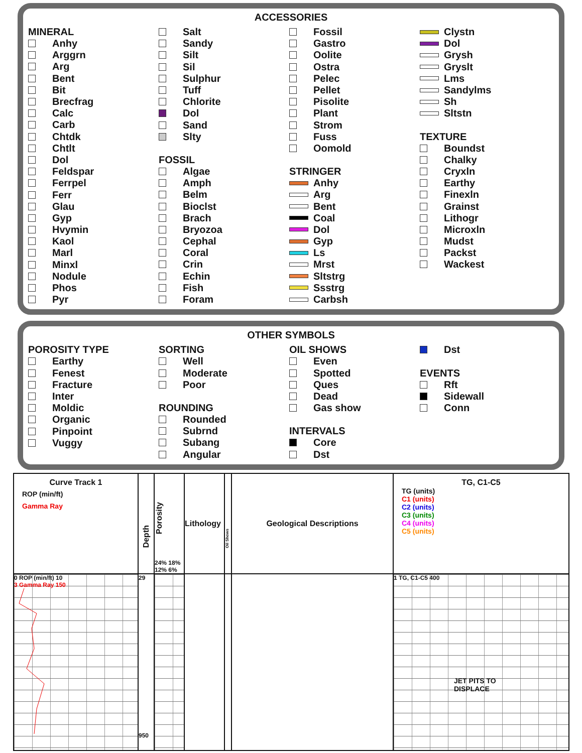ACCESSORIES
MINERAL
Anhy
Arggrn
Arg
Bent
Bit
Brecfrag
Calc
Carb
Chtdk
Chtlt
Dol
Feldspar
Ferrpel
Ferr
Glau
Gyp
Hvymin
Kaol
Marl
Minxl
Nodule
Phos
Pyr
Salt
Sandy
Silt
Sil
Sulphur
Tuff
Chlorite
Dol
Sand
Slty
FOSSIL
Algae
Amph
Belm
Bioclst
Brach
Bryozoa
Cephal
Coral
Crin
Echin
Fish
Foram
Fossil
Gastro
Oolite
Ostra
Pelec
Pellet
Pisolite
Plant
Strom
Fuss
Oomold
STRINGER
Anhy
Arg
Bent
Coal
Dol
Gyp
Ls
Mrst
Sltstrg
Ssstrg
Carbsh
Clystn
Dol
Grysh
Gryslt
Lms
Sandylms
Sh
Sltstn
TEXTURE
Boundst
Chalky
Cryxln
Earthy
Finexln
Grainst
Lithogr
Microxln
Mudst
Packst
Wackest
OTHER SYMBOLS
POROSITY TYPE
Earthy
Fenest
Fracture
Inter
Moldic
Organic
Pinpoint
Vuggy
SORTING
Well
Moderate
Poor
ROUNDING
Rounded
Subrnd
Subang
Angular
OIL SHOWS
Even
Spotted
Ques
Dead
Gas show
INTERVALS
Core
Dst
Dst
EVENTS
Rft
Sidewall
Conn
| Curve Track 1 ROP (min/ft) Gamma Ray | Depth | Porosity 24% 18% 12% 6% | Lithology | Oil Shows | Geological Descriptions | TG, C1-C5 TG (units) C1 (units) C2 (units) C3 (units) C4 (units) C5 (units) |
| 0 ROP (min/ft) 10 3 Gamma Ray 150 | 29 950 | | | | | 1 TG, C1-C5 400 JET PITS TO DISPLACE |